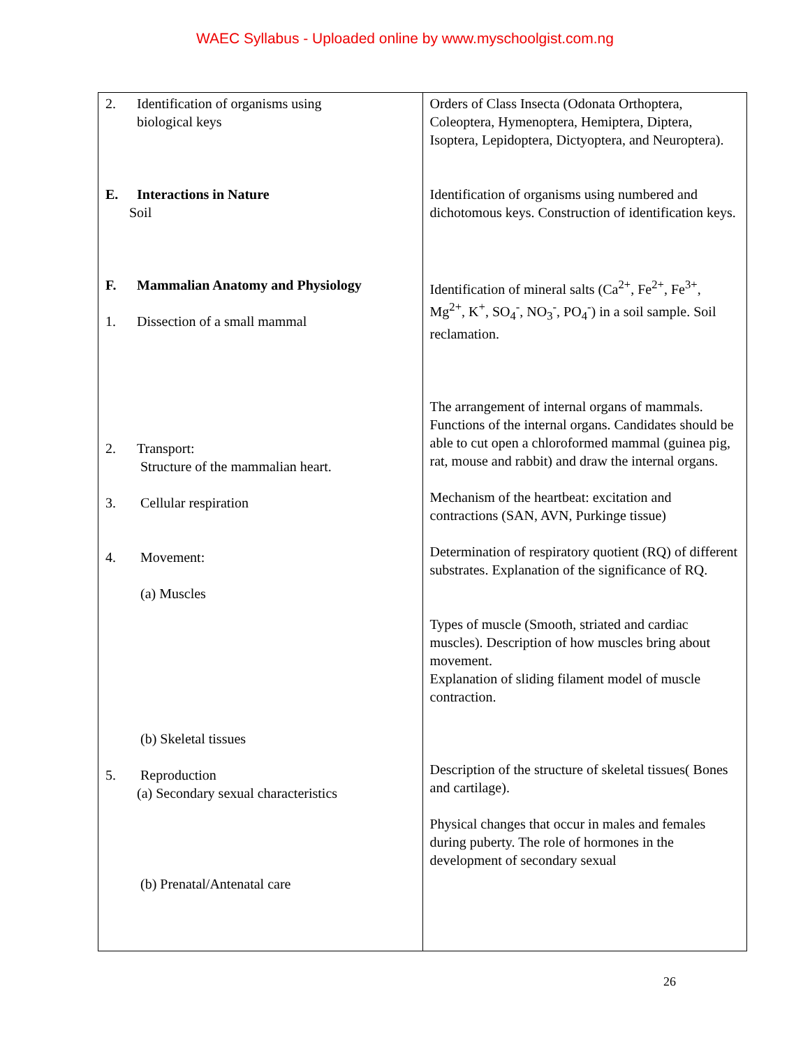WAEC Syllabus - Uploaded online by www.myschoolgist.com.ng
| 2. Identification of organisms using biological keys E. Interactions in Nature Soil F. Mammalian Anatomy and Physiology 1. Dissection of a small mammal 2. Transport: Structure of the mammalian heart. 3. Cellular respiration 4. Movement: (a) Muscles (b) Skeletal tissues 5. Reproduction (a) Secondary sexual characteristics (b) Prenatal/Antenatal care | Orders of Class Insecta (Odonata Orthoptera, Coleoptera, Hymenoptera, Hemiptera, Diptera, Isoptera, Lepidoptera, Dictyoptera, and Neuroptera). Identification of organisms using numbered and dichotomous keys. Construction of identification keys. Identification of mineral salts (Ca<sup>2+</sup>, Fe<sup>2+</sup>, Fe<sup>3+</sup>, Mg<sup>2+</sup>, K<sup>+</sup>, SO<sub>4</sub><sup>-</sup>, NO<sub>3</sub><sup>-</sup>, PO<sub>4</sub><sup>-</sup>) in a soil sample. Soil reclamation. The arrangement of internal organs of mammals. Functions of the internal organs. Candidates should be able to cut open a chloroformed mammal (guinea pig, rat, mouse and rabbit) and draw the internal organs. Mechanism of the heartbeat: excitation and contractions (SAN, AVN, Purkinge tissue) Determination of respiratory quotient (RQ) of different substrates. Explanation of the significance of RQ. Types of muscle (Smooth, striated and cardiac muscles). Description of how muscles bring about movement. Explanation of sliding filament model of muscle contraction. Description of the structure of skeletal tissues( Bones and cartilage). Physical changes that occur in males and females during puberty. The role of hormones in the development of secondary sexual |
26